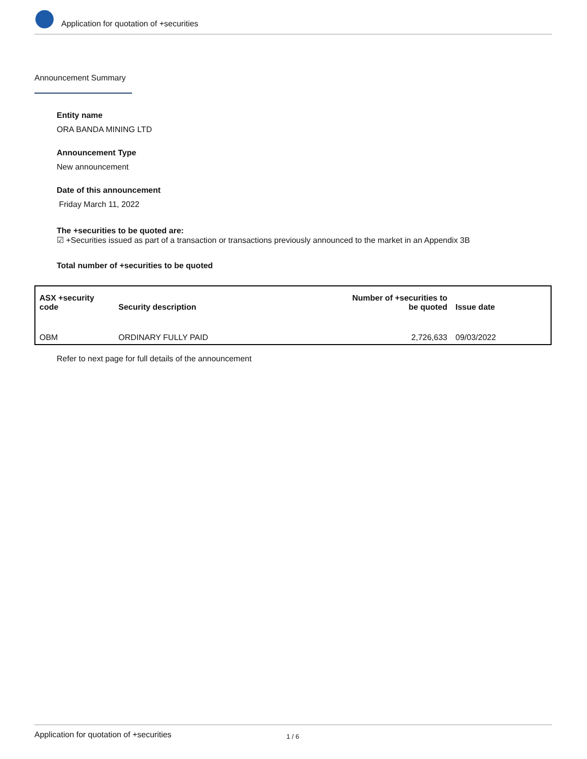Application for quotation of +securities
Announcement Summary
Entity name
ORA BANDA MINING LTD
Announcement Type
New announcement
Date of this announcement
Friday March 11, 2022
The +securities to be quoted are:
☑ +Securities issued as part of a transaction or transactions previously announced to the market in an Appendix 3B
Total number of +securities to be quoted
| ASX +security code | Security description | Number of +securities to be quoted | Issue date |
| --- | --- | --- | --- |
| OBM | ORDINARY FULLY PAID | 2,726,633 | 09/03/2022 |
Refer to next page for full details of the announcement
Application for quotation of +securities 1 / 6